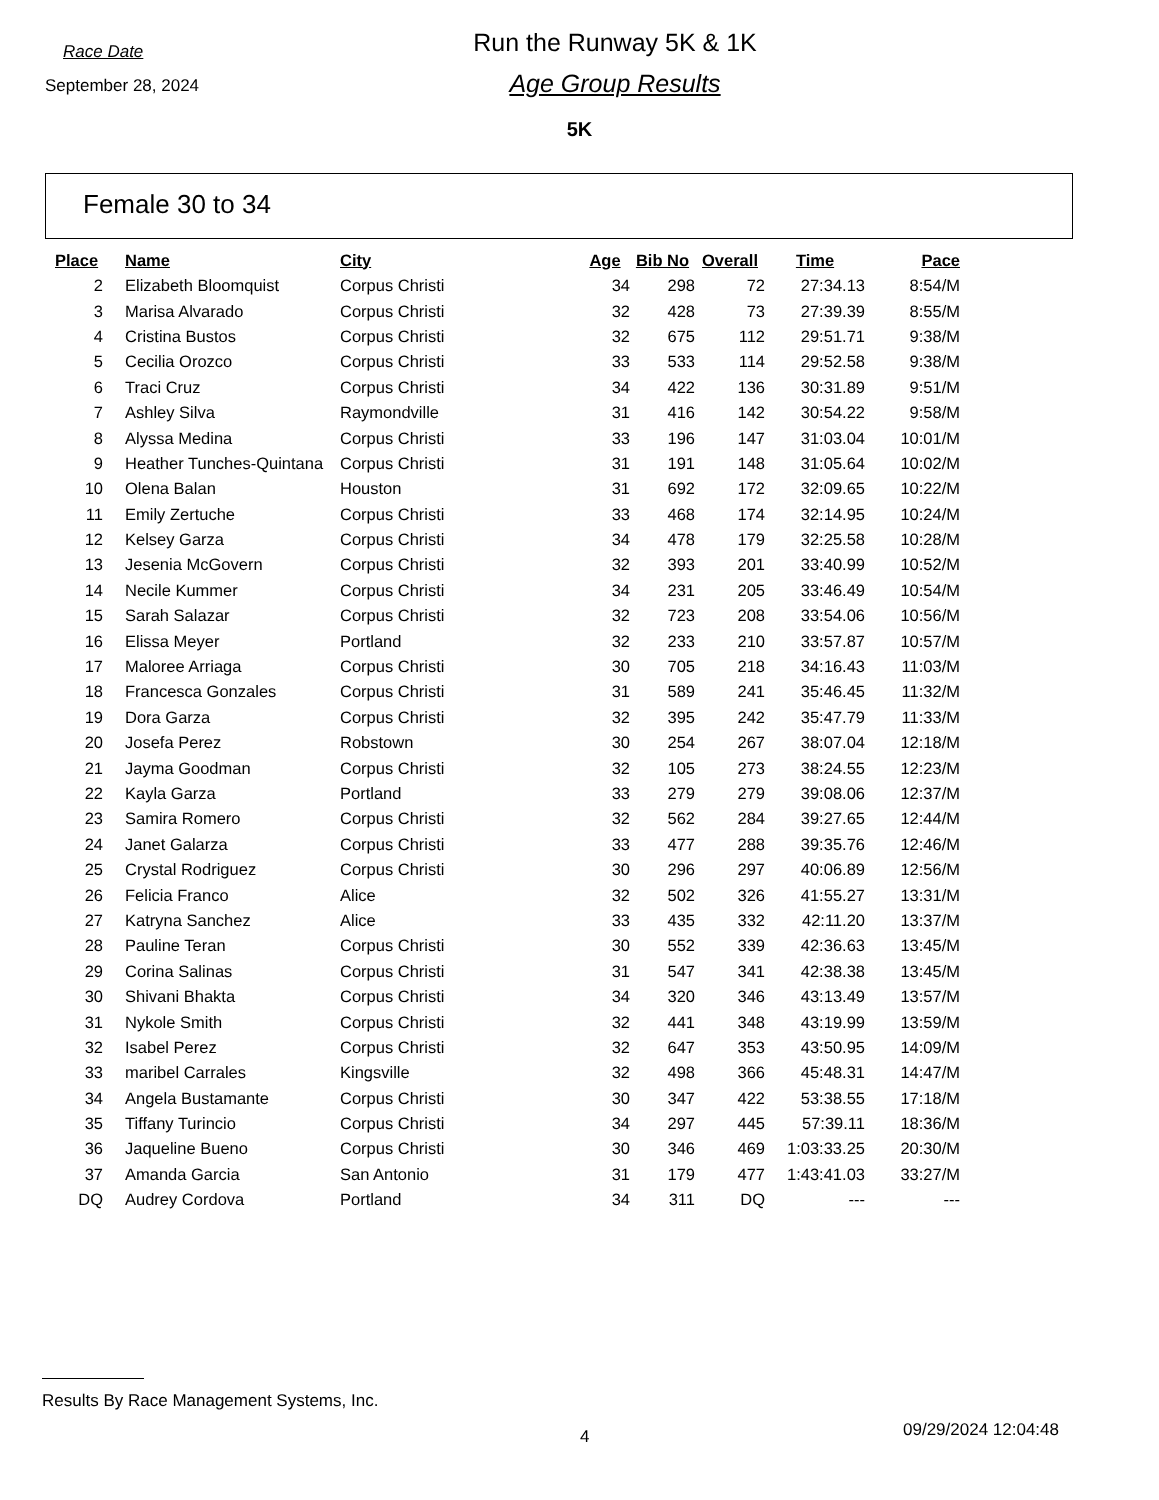Race Date
September 28, 2024
Run the Runway 5K & 1K
Age Group Results
5K
Female 30 to 34
| Place | Name | City | Age | Bib No | Overall | Time | Pace |
| --- | --- | --- | --- | --- | --- | --- | --- |
| 2 | Elizabeth Bloomquist | Corpus Christi | 34 | 298 | 72 | 27:34.13 | 8:54/M |
| 3 | Marisa Alvarado | Corpus Christi | 32 | 428 | 73 | 27:39.39 | 8:55/M |
| 4 | Cristina Bustos | Corpus Christi | 32 | 675 | 112 | 29:51.71 | 9:38/M |
| 5 | Cecilia Orozco | Corpus Christi | 33 | 533 | 114 | 29:52.58 | 9:38/M |
| 6 | Traci Cruz | Corpus Christi | 34 | 422 | 136 | 30:31.89 | 9:51/M |
| 7 | Ashley Silva | Raymondville | 31 | 416 | 142 | 30:54.22 | 9:58/M |
| 8 | Alyssa Medina | Corpus Christi | 33 | 196 | 147 | 31:03.04 | 10:01/M |
| 9 | Heather Tunches-Quintana | Corpus Christi | 31 | 191 | 148 | 31:05.64 | 10:02/M |
| 10 | Olena Balan | Houston | 31 | 692 | 172 | 32:09.65 | 10:22/M |
| 11 | Emily Zertuche | Corpus Christi | 33 | 468 | 174 | 32:14.95 | 10:24/M |
| 12 | Kelsey Garza | Corpus Christi | 34 | 478 | 179 | 32:25.58 | 10:28/M |
| 13 | Jesenia McGovern | Corpus Christi | 32 | 393 | 201 | 33:40.99 | 10:52/M |
| 14 | Necile Kummer | Corpus Christi | 34 | 231 | 205 | 33:46.49 | 10:54/M |
| 15 | Sarah Salazar | Corpus Christi | 32 | 723 | 208 | 33:54.06 | 10:56/M |
| 16 | Elissa Meyer | Portland | 32 | 233 | 210 | 33:57.87 | 10:57/M |
| 17 | Maloree Arriaga | Corpus Christi | 30 | 705 | 218 | 34:16.43 | 11:03/M |
| 18 | Francesca Gonzales | Corpus Christi | 31 | 589 | 241 | 35:46.45 | 11:32/M |
| 19 | Dora Garza | Corpus Christi | 32 | 395 | 242 | 35:47.79 | 11:33/M |
| 20 | Josefa Perez | Robstown | 30 | 254 | 267 | 38:07.04 | 12:18/M |
| 21 | Jayma Goodman | Corpus Christi | 32 | 105 | 273 | 38:24.55 | 12:23/M |
| 22 | Kayla Garza | Portland | 33 | 279 | 279 | 39:08.06 | 12:37/M |
| 23 | Samira Romero | Corpus Christi | 32 | 562 | 284 | 39:27.65 | 12:44/M |
| 24 | Janet Galarza | Corpus Christi | 33 | 477 | 288 | 39:35.76 | 12:46/M |
| 25 | Crystal Rodriguez | Corpus Christi | 30 | 296 | 297 | 40:06.89 | 12:56/M |
| 26 | Felicia Franco | Alice | 32 | 502 | 326 | 41:55.27 | 13:31/M |
| 27 | Katryna Sanchez | Alice | 33 | 435 | 332 | 42:11.20 | 13:37/M |
| 28 | Pauline Teran | Corpus Christi | 30 | 552 | 339 | 42:36.63 | 13:45/M |
| 29 | Corina Salinas | Corpus Christi | 31 | 547 | 341 | 42:38.38 | 13:45/M |
| 30 | Shivani Bhakta | Corpus Christi | 34 | 320 | 346 | 43:13.49 | 13:57/M |
| 31 | Nykole Smith | Corpus Christi | 32 | 441 | 348 | 43:19.99 | 13:59/M |
| 32 | Isabel Perez | Corpus Christi | 32 | 647 | 353 | 43:50.95 | 14:09/M |
| 33 | maribel Carrales | Kingsville | 32 | 498 | 366 | 45:48.31 | 14:47/M |
| 34 | Angela Bustamante | Corpus Christi | 30 | 347 | 422 | 53:38.55 | 17:18/M |
| 35 | Tiffany Turincio | Corpus Christi | 34 | 297 | 445 | 57:39.11 | 18:36/M |
| 36 | Jaqueline Bueno | Corpus Christi | 30 | 346 | 469 | 1:03:33.25 | 20:30/M |
| 37 | Amanda Garcia | San Antonio | 31 | 179 | 477 | 1:43:41.03 | 33:27/M |
| DQ | Audrey Cordova | Portland | 34 | 311 | DQ | --- | --- |
Results By Race Management Systems, Inc.
4 09/29/2024 12:04:48